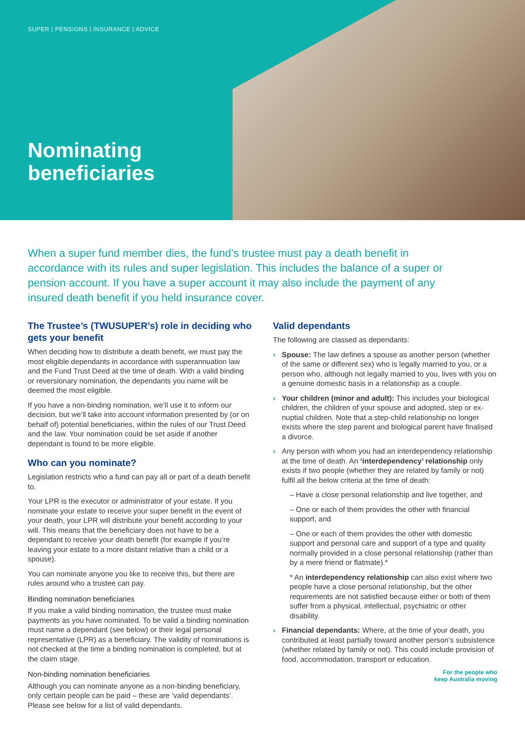SUPER | PENSIONS | INSURANCE | ADVICE
Nominating
beneficiaries
When a super fund member dies, the fund’s trustee must pay a death benefit in accordance with its rules and super legislation. This includes the balance of a super or pension account. If you have a super account it may also include the payment of any insured death benefit if you held insurance cover.
The Trustee’s (TWUSUPER’s) role in deciding who gets your benefit
When deciding how to distribute a death benefit, we must pay the most eligible dependants in accordance with superannuation law and the Fund Trust Deed at the time of death. With a valid binding or reversionary nomination, the dependants you name will be deemed the most eligible.
If you have a non-binding nomination, we’ll use it to inform our decision, but we’ll take into account information presented by (or on behalf of) potential beneficiaries, within the rules of our Trust Deed and the law. Your nomination could be set aside if another dependant is found to be more eligible.
Who can you nominate?
Legislation restricts who a fund can pay all or part of a death benefit to.
Your LPR is the executor or administrator of your estate. If you nominate your estate to receive your super benefit in the event of your death, your LPR will distribute your benefit according to your will. This means that the beneficiary does not have to be a dependant to receive your death benefit (for example if you’re leaving your estate to a more distant relative than a child or a spouse).
You can nominate anyone you like to receive this, but there are rules around who a trustee can pay.
Binding nomination beneficiaries
If you make a valid binding nomination, the trustee must make payments as you have nominated. To be valid a binding nomination must name a dependant (see below) or their legal personal representative (LPR) as a beneficiary. The validity of nominations is not checked at the time a binding nomination is completed, but at the claim stage.
Non-binding nomination beneficiaries
Although you can nominate anyone as a non-binding beneficiary, only certain people can be paid – these are ‘valid dependants’. Please see below for a list of valid dependants.
Valid dependants
The following are classed as dependants:
› Spouse: The law defines a spouse as another person (whether of the same or different sex) who is legally married to you, or a person who, although not legally married to you, lives with you on a genuine domestic basis in a relationship as a couple.
› Your children (minor and adult): This includes your biological children, the children of your spouse and adopted, step or ex-nuptial children. Note that a step-child relationship no longer exists where the step parent and biological parent have finalised a divorce.
› Any person with whom you had an interdependency relationship at the time of death. An ‘interdependency’ relationship only exists if two people (whether they are related by family or not) fulfil all the below criteria at the time of death:
– Have a close personal relationship and live together, and
– One or each of them provides the other with financial support, and
– One or each of them provides the other with domestic support and personal care and support of a type and quality normally provided in a close personal relationship (rather than by a mere friend or flatmate).*
* An interdependency relationship can also exist where two people have a close personal relationship, but the other requirements are not satisfied because either or both of them suffer from a physical, intellectual, psychiatric or other disability.
› Financial dependants: Where, at the time of your death, you contributed at least partially toward another person’s subsistence (whether related by family or not). This could include provision of food, accommodation, transport or education.
For the people who
keep Australia moving